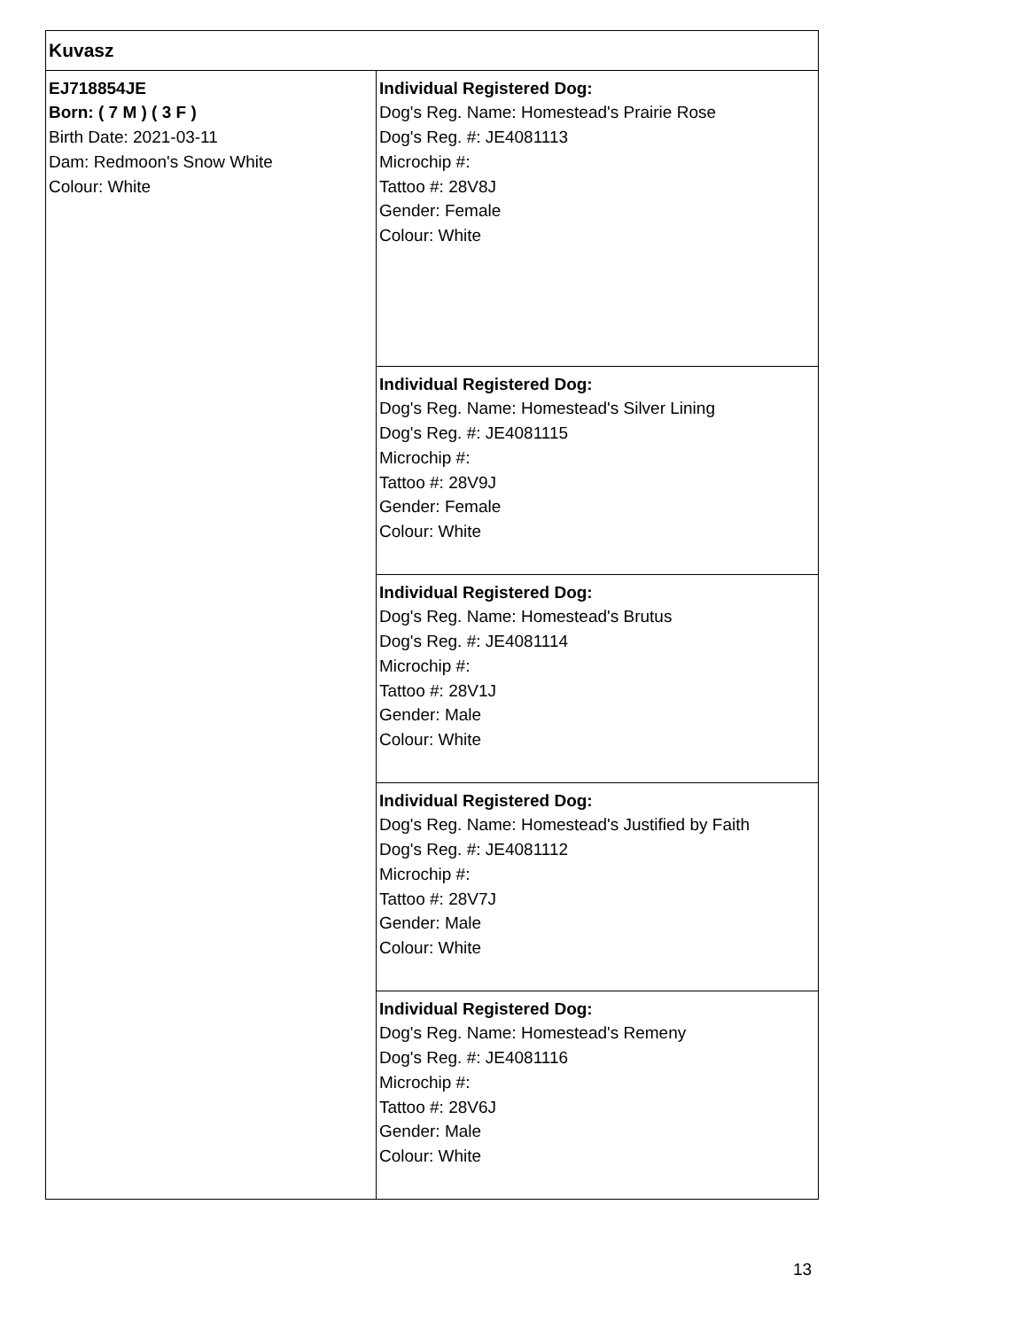| Kuvasz | |
| EJ718854JE Born: ( 7 M ) ( 3 F ) Birth Date: 2021-03-11 Dam: Redmoon's Snow White Colour: White | Individual Registered Dog: Dog's Reg. Name: Homestead's Prairie Rose Dog's Reg. #: JE4081113 Microchip #: Tattoo #: 28V8J Gender: Female Colour: White |
| | Individual Registered Dog: Dog's Reg. Name: Homestead's Silver Lining Dog's Reg. #: JE4081115 Microchip #: Tattoo #: 28V9J Gender: Female Colour: White |
| | Individual Registered Dog: Dog's Reg. Name: Homestead's Brutus Dog's Reg. #: JE4081114 Microchip #: Tattoo #: 28V1J Gender: Male Colour: White |
| | Individual Registered Dog: Dog's Reg. Name: Homestead's Justified by Faith Dog's Reg. #: JE4081112 Microchip #: Tattoo #: 28V7J Gender: Male Colour: White |
| | Individual Registered Dog: Dog's Reg. Name: Homestead's Remeny Dog's Reg. #: JE4081116 Microchip #: Tattoo #: 28V6J Gender: Male Colour: White |
13